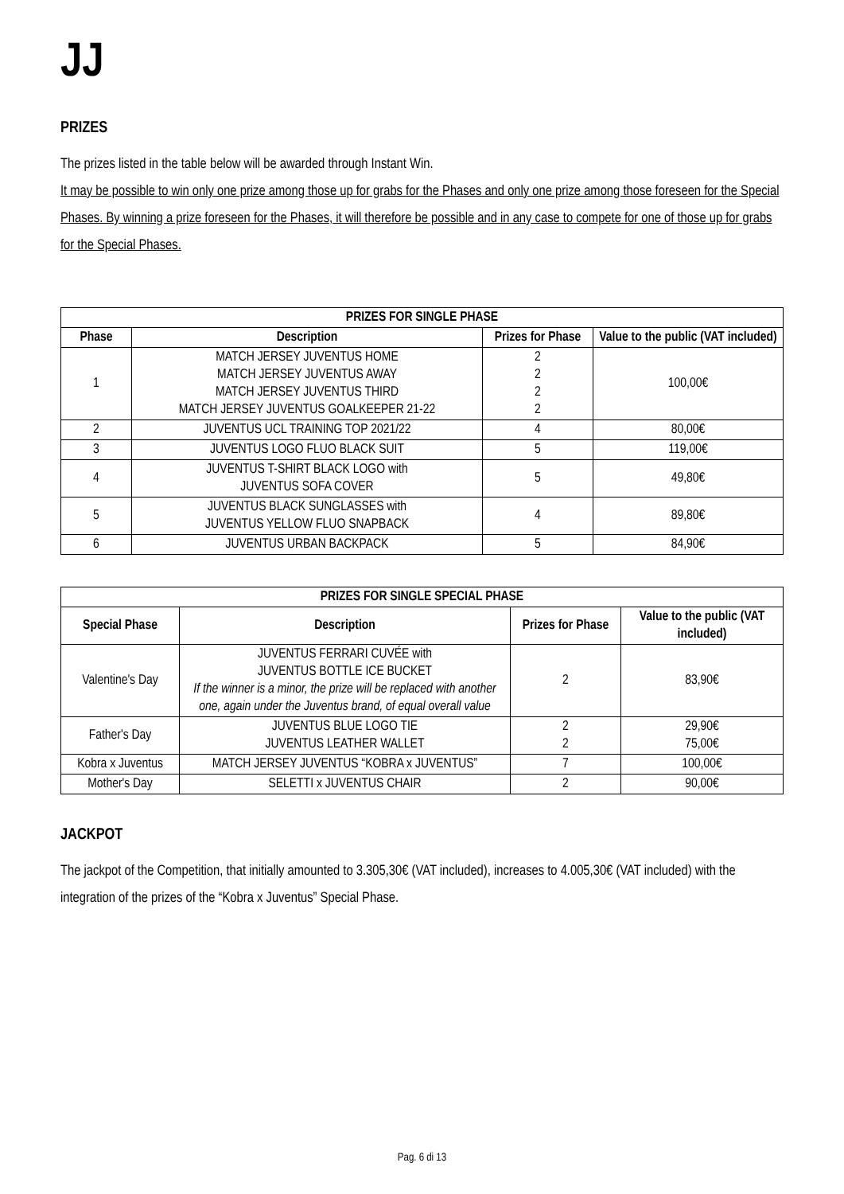JJ
PRIZES
The prizes listed in the table below will be awarded through Instant Win.
It may be possible to win only one prize among those up for grabs for the Phases and only one prize among those foreseen for the Special Phases. By winning a prize foreseen for the Phases, it will therefore be possible and in any case to compete for one of those up for grabs for the Special Phases.
| PRIZES FOR SINGLE PHASE | | | |
| --- | --- | --- | --- |
| Phase | Description | Prizes for Phase | Value to the public (VAT included) |
| 1 | MATCH JERSEY JUVENTUS HOME MATCH JERSEY JUVENTUS AWAY MATCH JERSEY JUVENTUS THIRD MATCH JERSEY JUVENTUS GOALKEEPER 21-22 | 2 2 2 2 | 100,00€ |
| 2 | JUVENTUS UCL TRAINING TOP 2021/22 | 4 | 80,00€ |
| 3 | JUVENTUS LOGO FLUO BLACK SUIT | 5 | 119,00€ |
| 4 | JUVENTUS T-SHIRT BLACK LOGO with JUVENTUS SOFA COVER | 5 | 49,80€ |
| 5 | JUVENTUS BLACK SUNGLASSES with JUVENTUS YELLOW FLUO SNAPBACK | 4 | 89,80€ |
| 6 | JUVENTUS URBAN BACKPACK | 5 | 84,90€ |
| PRIZES FOR SINGLE SPECIAL PHASE | | | |
| --- | --- | --- | --- |
| Special Phase | Description | Prizes for Phase | Value to the public (VAT included) |
| Valentine's Day | JUVENTUS FERRARI CUVÉE with JUVENTUS BOTTLE ICE BUCKET If the winner is a minor, the prize will be replaced with another one, again under the Juventus brand, of equal overall value | 2 | 83,90€ |
| Father's Day | JUVENTUS BLUE LOGO TIE JUVENTUS LEATHER WALLET | 2 2 | 29,90€ 75,00€ |
| Kobra x Juventus | MATCH JERSEY JUVENTUS “KOBRA x JUVENTUS” | 7 | 100,00€ |
| Mother's Day | SELETTI x JUVENTUS CHAIR | 2 | 90,00€ |
JACKPOT
The jackpot of the Competition, that initially amounted to 3.305,30€ (VAT included), increases to 4.005,30€ (VAT included) with the integration of the prizes of the “Kobra x Juventus” Special Phase.
Pag. 6 di 13